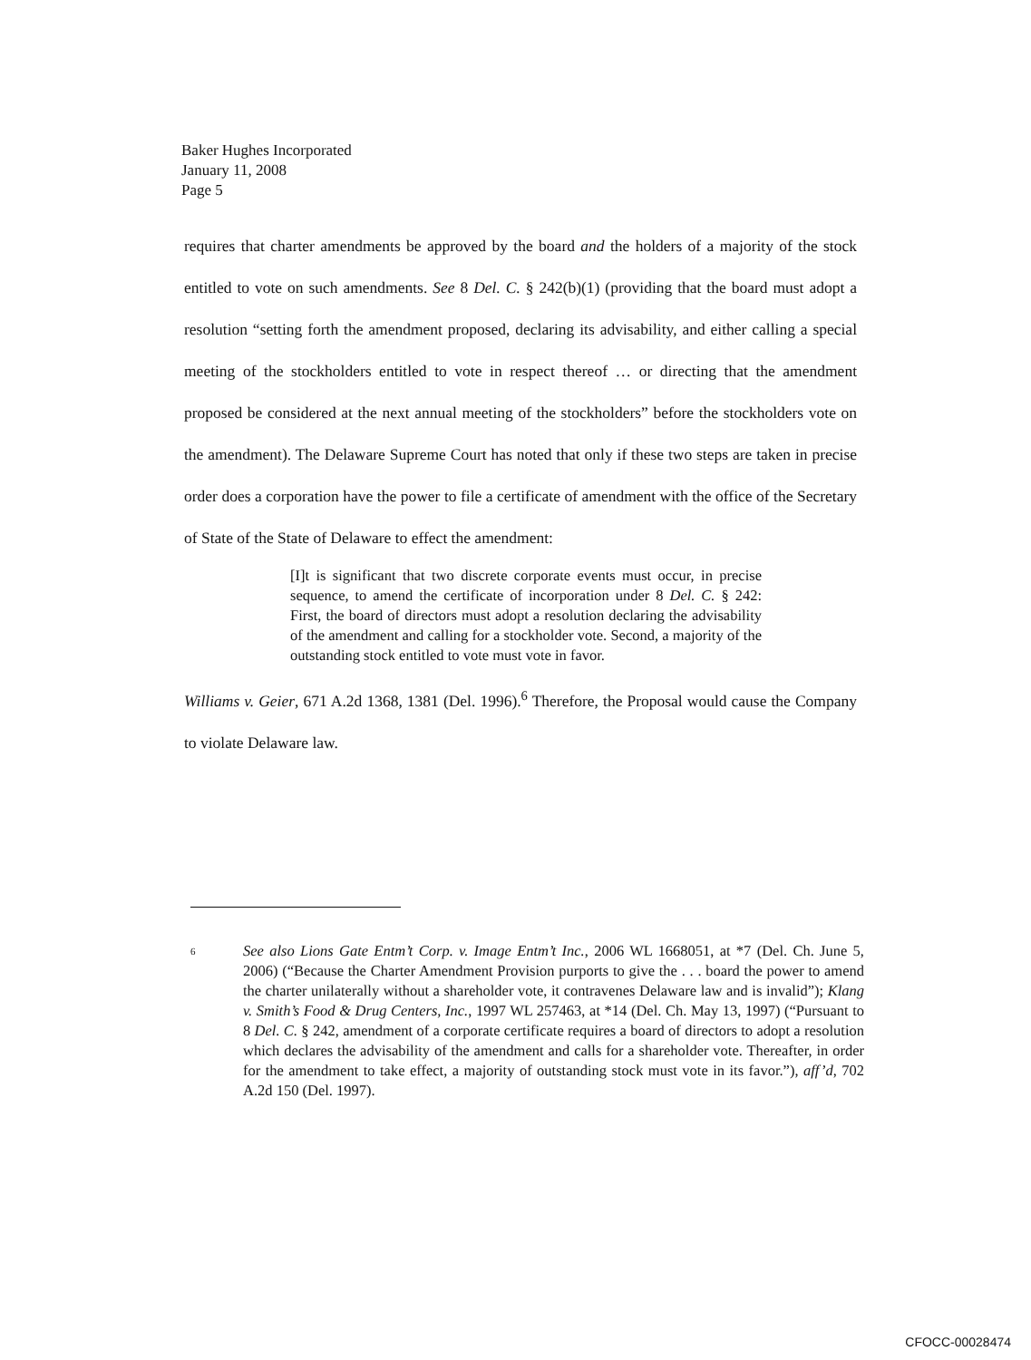Baker Hughes Incorporated
January 11, 2008
Page 5
requires that charter amendments be approved by the board and the holders of a majority of the stock entitled to vote on such amendments. See 8 Del. C. § 242(b)(1) (providing that the board must adopt a resolution “setting forth the amendment proposed, declaring its advisability, and either calling a special meeting of the stockholders entitled to vote in respect thereof … or directing that the amendment proposed be considered at the next annual meeting of the stockholders” before the stockholders vote on the amendment). The Delaware Supreme Court has noted that only if these two steps are taken in precise order does a corporation have the power to file a certificate of amendment with the office of the Secretary of State of the State of Delaware to effect the amendment:
[I]t is significant that two discrete corporate events must occur, in precise sequence, to amend the certificate of incorporation under 8 Del. C. § 242: First, the board of directors must adopt a resolution declaring the advisability of the amendment and calling for a stockholder vote. Second, a majority of the outstanding stock entitled to vote must vote in favor.
Williams v. Geier, 671 A.2d 1368, 1381 (Del. 1996).<sup>6</sup> Therefore, the Proposal would cause the Company to violate Delaware law.
6 See also Lions Gate Entm’t Corp. v. Image Entm’t Inc., 2006 WL 1668051, at *7 (Del. Ch. June 5, 2006) (“Because the Charter Amendment Provision purports to give the . . . board the power to amend the charter unilaterally without a shareholder vote, it contravenes Delaware law and is invalid”); Klang v. Smith’s Food & Drug Centers, Inc., 1997 WL 257463, at *14 (Del. Ch. May 13, 1997) (“Pursuant to 8 Del. C. § 242, amendment of a corporate certificate requires a board of directors to adopt a resolution which declares the advisability of the amendment and calls for a shareholder vote. Thereafter, in order for the amendment to take effect, a majority of outstanding stock must vote in its favor.”), aff’d, 702 A.2d 150 (Del. 1997).
CFOCC-00028474